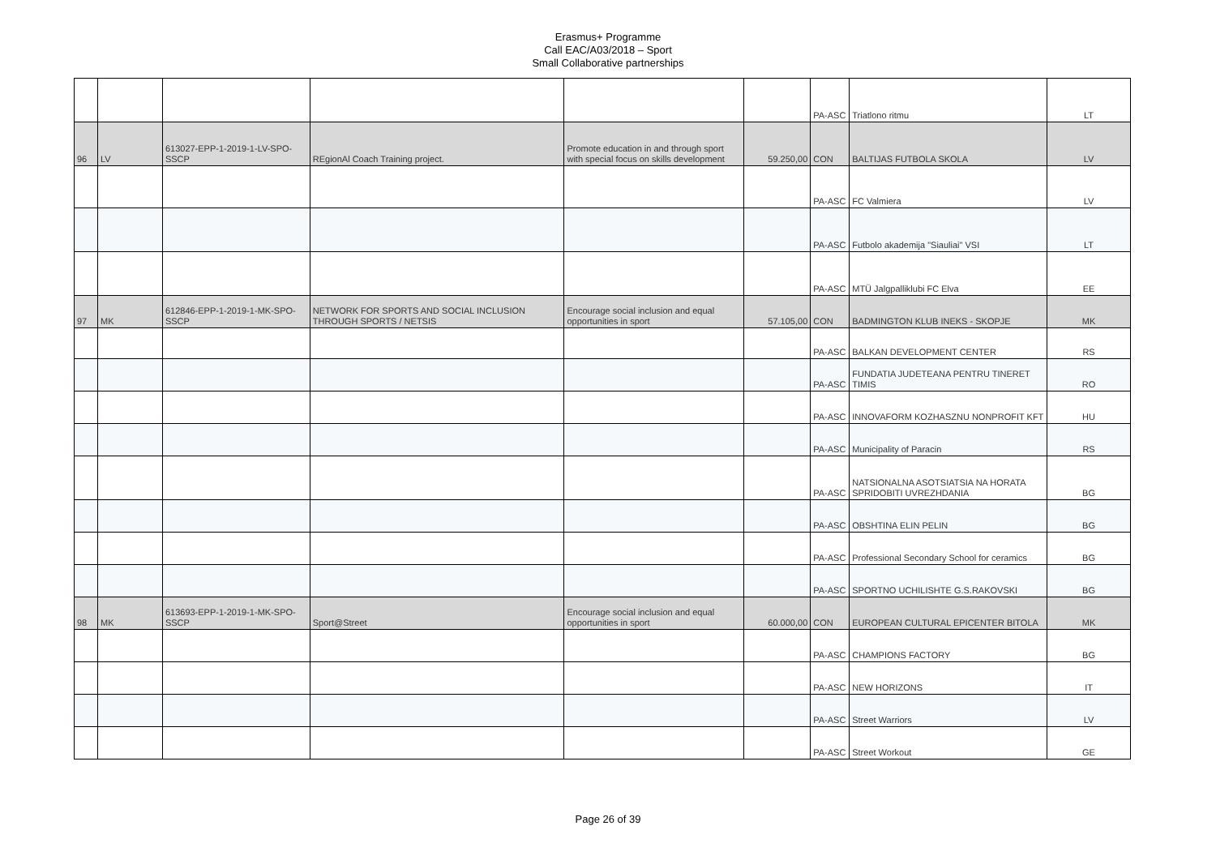Erasmus+ Programme
Call EAC/A03/2018 – Sport
Small Collaborative partnerships
| | | | | | | PA-ASC | Triatlono ritmu | LT |
| 96 | LV | 613027-EPP-1-2019-1-LV-SPO-SSCP | REgionAl Coach Training project. | Promote education in and through sport with special focus on skills development | 59.250,00 | CON | BALTIJAS FUTBOLA SKOLA | LV |
| | | | | | | PA-ASC | FC Valmiera | LV |
| | | | | | | PA-ASC | Futbolo akademija "Siauliai" VSI | LT |
| | | | | | | PA-ASC | MTÜ Jalgpalliklubi FC Elva | EE |
| 97 | MK | 612846-EPP-1-2019-1-MK-SPO-SSCP | NETWORK FOR SPORTS AND SOCIAL INCLUSION THROUGH SPORTS / NETSIS | Encourage social inclusion and equal opportunities in sport | 57.105,00 | CON | BADMINGTON KLUB INEKS - SKOPJE | MK |
| | | | | | | PA-ASC | BALKAN DEVELOPMENT CENTER | RS |
| | | | | | | PA-ASC | FUNDATIA JUDETEANA PENTRU TINERET TIMIS | RO |
| | | | | | | PA-ASC | INNOVAFORM KOZHASZNU NONPROFIT KFT | HU |
| | | | | | | PA-ASC | Municipality of Paracin | RS |
| | | | | | | PA-ASC | NATSIONALNA ASOTSIATSIA NA HORATA SPRIDOBITI UVREZHDANIA | BG |
| | | | | | | PA-ASC | OBSHTINA ELIN PELIN | BG |
| | | | | | | PA-ASC | Professional Secondary School for ceramics | BG |
| | | | | | | PA-ASC | SPORTNO UCHILISHTE G.S.RAKOVSKI | BG |
| 98 | MK | 613693-EPP-1-2019-1-MK-SPO-SSCP | Sport@Street | Encourage social inclusion and equal opportunities in sport | 60.000,00 | CON | EUROPEAN CULTURAL EPICENTER BITOLA | MK |
| | | | | | | PA-ASC | CHAMPIONS FACTORY | BG |
| | | | | | | PA-ASC | NEW HORIZONS | IT |
| | | | | | | PA-ASC | Street Warriors | LV |
| | | | | | | PA-ASC | Street Workout | GE |
Page 26 of 39